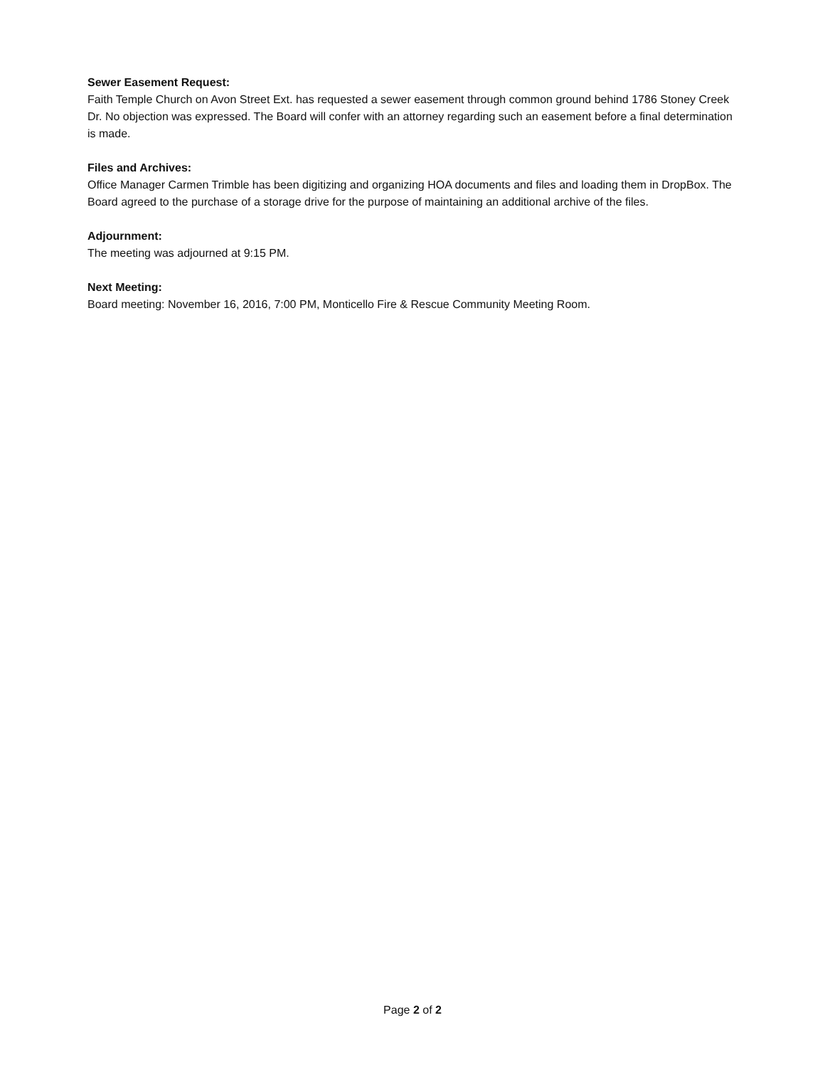Sewer Easement Request:
Faith Temple Church on Avon Street Ext. has requested a sewer easement through common ground behind 1786 Stoney Creek Dr. No objection was expressed. The Board will confer with an attorney regarding such an easement before a final determination is made.
Files and Archives:
Office Manager Carmen Trimble has been digitizing and organizing HOA documents and files and loading them in DropBox. The Board agreed to the purchase of a storage drive for the purpose of maintaining an additional archive of the files.
Adjournment:
The meeting was adjourned at 9:15 PM.
Next Meeting:
Board meeting: November 16, 2016, 7:00 PM, Monticello Fire & Rescue Community Meeting Room.
Page 2 of 2